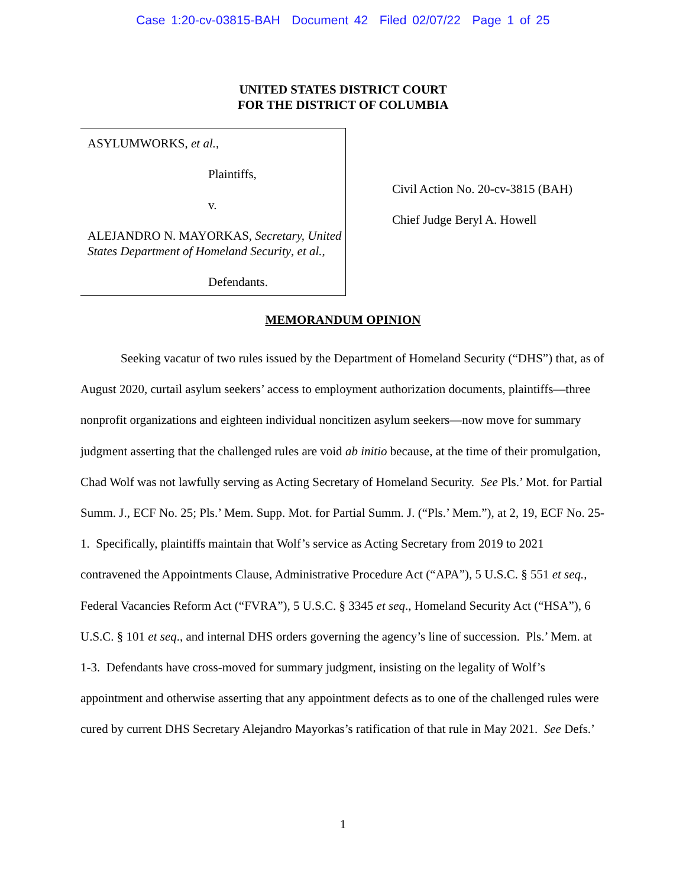Case 1:20-cv-03815-BAH Document 42 Filed 02/07/22 Page 1 of 25
UNITED STATES DISTRICT COURT
FOR THE DISTRICT OF COLUMBIA
ASYLUMWORKS, et al.,
Plaintiffs,
v.
ALEJANDRO N. MAYORKAS, Secretary, United States Department of Homeland Security, et al.,
Defendants.
Civil Action No. 20-cv-3815 (BAH)
Chief Judge Beryl A. Howell
MEMORANDUM OPINION
Seeking vacatur of two rules issued by the Department of Homeland Security (“DHS”) that, as of August 2020, curtail asylum seekers’ access to employment authorization documents, plaintiffs—three nonprofit organizations and eighteen individual noncitizen asylum seekers—now move for summary judgment asserting that the challenged rules are void ab initio because, at the time of their promulgation, Chad Wolf was not lawfully serving as Acting Secretary of Homeland Security. See Pls.’ Mot. for Partial Summ. J., ECF No. 25; Pls.’ Mem. Supp. Mot. for Partial Summ. J. (“Pls.’ Mem.”), at 2, 19, ECF No. 25-1. Specifically, plaintiffs maintain that Wolf’s service as Acting Secretary from 2019 to 2021 contravened the Appointments Clause, Administrative Procedure Act (“APA”), 5 U.S.C. § 551 et seq., Federal Vacancies Reform Act (“FVRA”), 5 U.S.C. § 3345 et seq., Homeland Security Act (“HSA”), 6 U.S.C. § 101 et seq., and internal DHS orders governing the agency’s line of succession. Pls.’ Mem. at 1-3. Defendants have cross-moved for summary judgment, insisting on the legality of Wolf’s appointment and otherwise asserting that any appointment defects as to one of the challenged rules were cured by current DHS Secretary Alejandro Mayorkas’s ratification of that rule in May 2021. See Defs.’
1